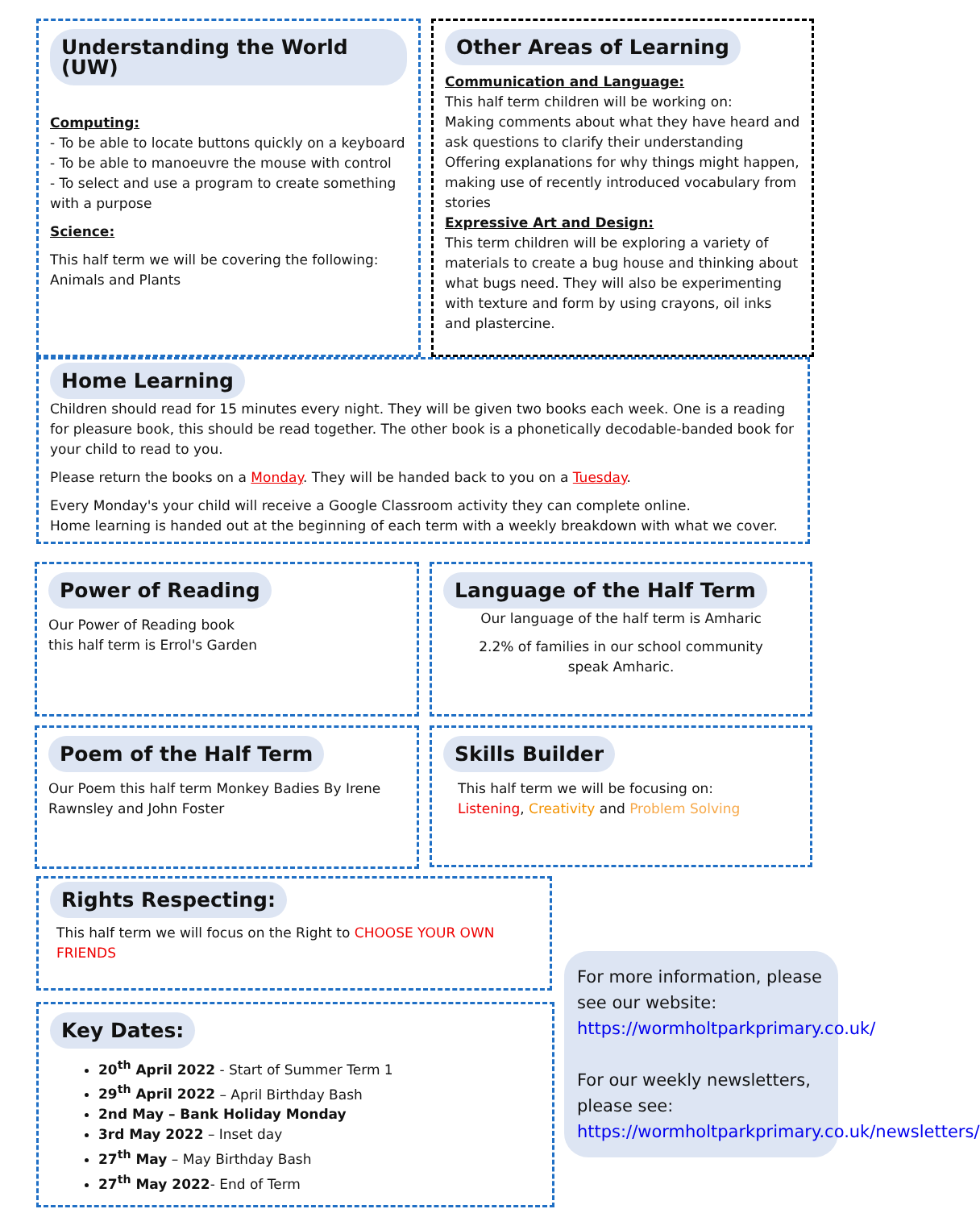Understanding the World (UW)
Computing:
- To be able to locate buttons quickly on a keyboard
- To be able to manoeuvre the mouse with control
- To select and use a program to create something with a purpose
Science:
This half term we will be covering the following: Animals and Plants
Other Areas of Learning
Communication and Language:
This half term children will be working on:
Making comments about what they have heard and ask questions to clarify their understanding
Offering explanations for why things might happen, making use of recently introduced vocabulary from stories
Expressive Art and Design:
This term children will be exploring a variety of materials to create a bug house and thinking about what bugs need. They will also be experimenting with texture and form by using crayons, oil inks and plastercine.
Home Learning
Children should read for 15 minutes every night. They will be given two books each week. One is a reading for pleasure book, this should be read together. The other book is a phonetically decodable-banded book for your child to read to you.
Please return the books on a Monday. They will be handed back to you on a Tuesday.
Every Monday's your child will receive a Google Classroom activity they can complete online.
Home learning is handed out at the beginning of each term with a weekly breakdown with what we cover.
Power of Reading
Our Power of Reading book
this half term is Errol's Garden
Language of the Half Term
Our language of the half term is Amharic
2.2% of families in our school community
speak Amharic.
Poem of the Half Term
Our Poem this half term Monkey Badies By Irene Rawnsley and John Foster
Skills Builder
This half term we will be focusing on:
Listening, Creativity and Problem Solving
Rights Respecting:
This half term we will focus on the Right to CHOOSE YOUR OWN FRIENDS
Key Dates:
20<sup>th</sup> April 2022 - Start of Summer Term 1
29<sup>th</sup> April 2022 – April Birthday Bash
2nd May – Bank Holiday Monday
3rd May 2022 – Inset day
27<sup>th</sup> May – May Birthday Bash
27<sup>th</sup> May 2022- End of Term
For more information, please see our website:
https://wormholtparkprimary.co.uk/
For our weekly newsletters, please see:
https://wormholtparkprimary.co.uk/newsletters/